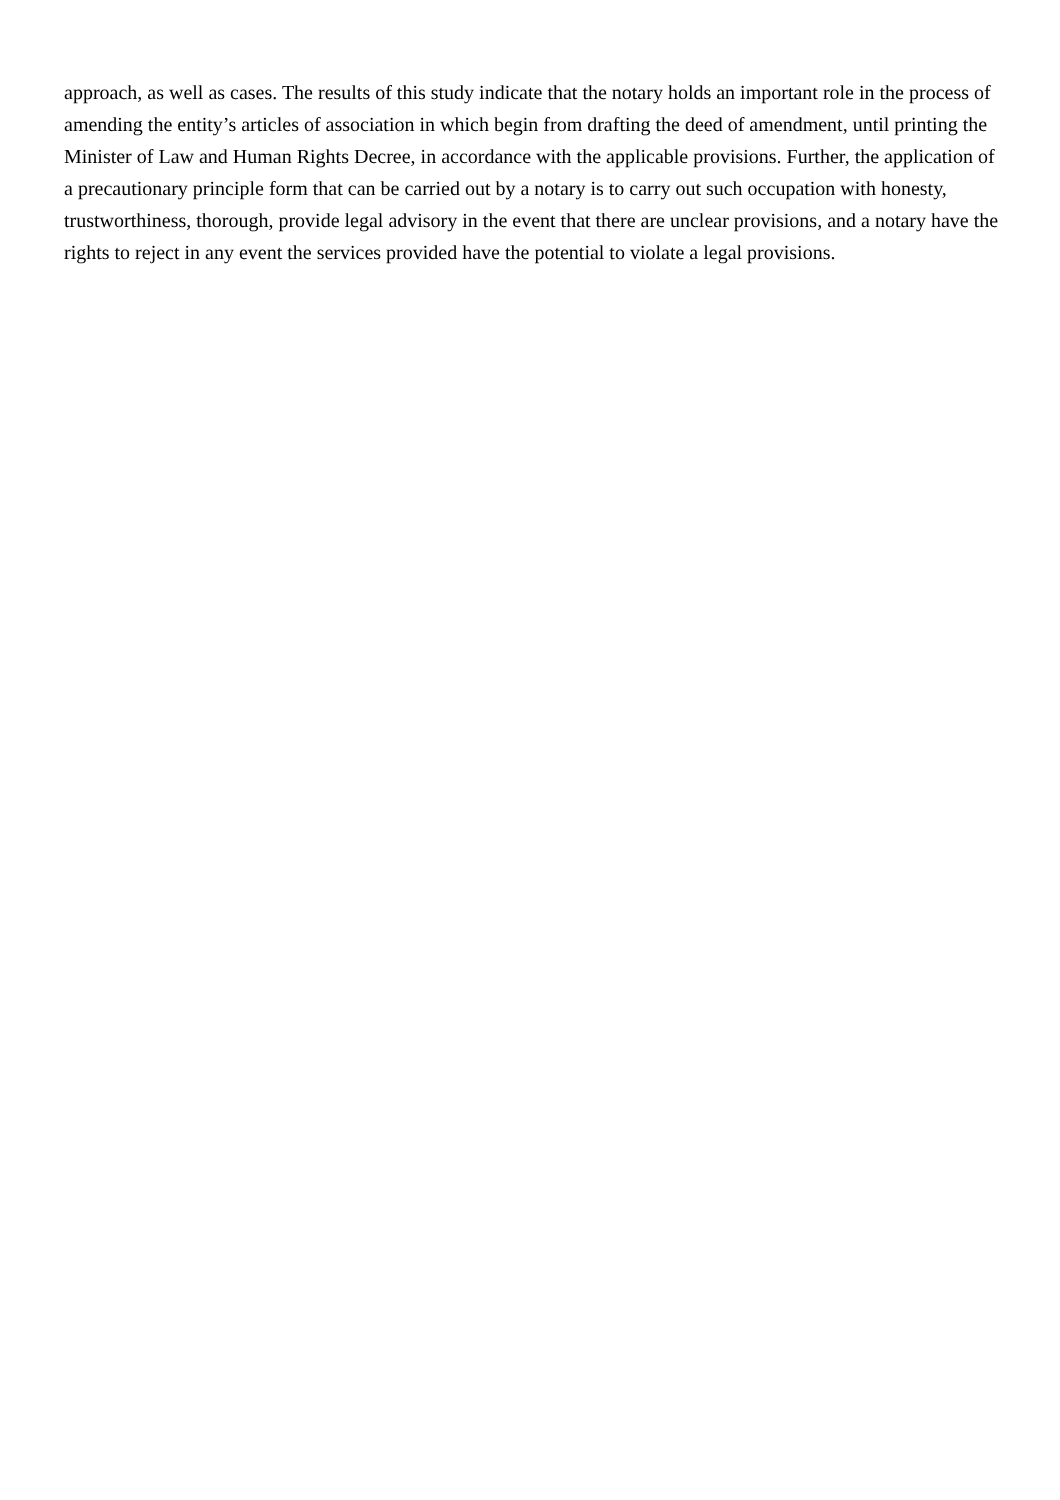approach, as well as cases. The results of this study indicate that the notary holds an important role in the process of amending the entity’s articles of association in which begin from drafting the deed of amendment, until printing the Minister of Law and Human Rights Decree, in accordance with the applicable provisions. Further, the application of a precautionary principle form that can be carried out by a notary is to carry out such occupation with honesty, trustworthiness, thorough, provide legal advisory in the event that there are unclear provisions, and a notary have the rights to reject in any event the services provided have the potential to violate a legal provisions.